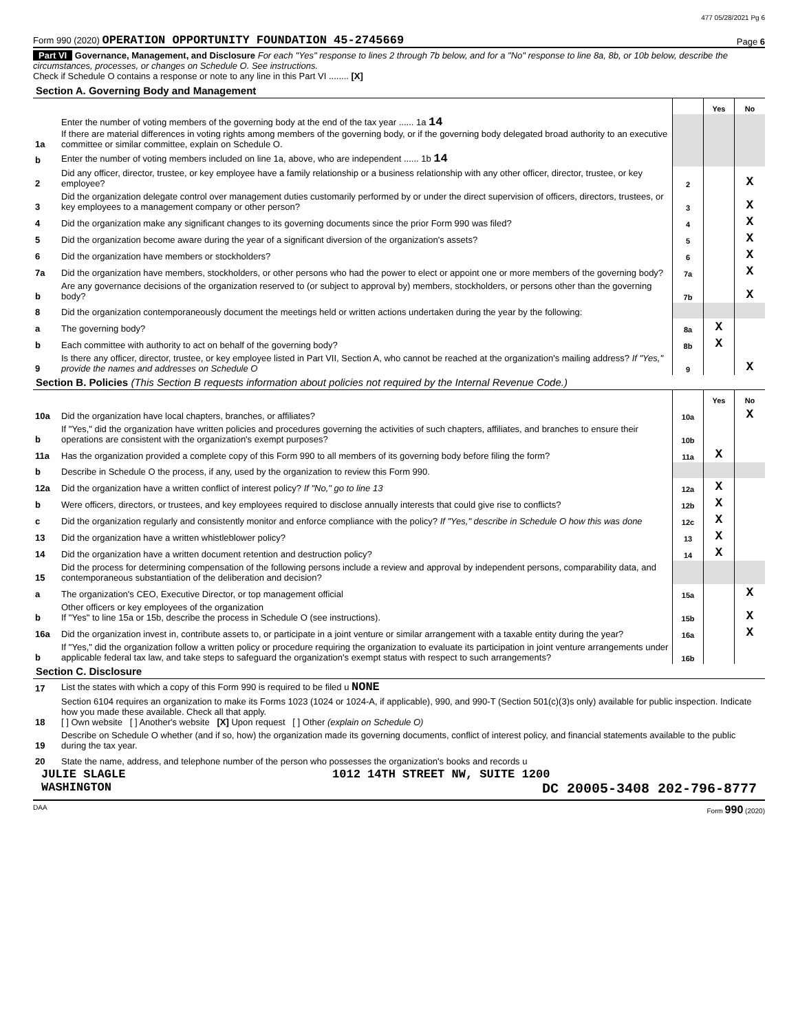477 05/28/2021 Pg 6
Form 990 (2020) OPERATION OPPORTUNITY FOUNDATION 45-2745669 Page 6
Part VI Governance, Management, and Disclosure For each "Yes" response to lines 2 through 7b below, and for a "No" response to line 8a, 8b, or 10b below, describe the circumstances, processes, or changes on Schedule O. See instructions.
Check if Schedule O contains a response or note to any line in this Part VI ........ [X]
Section A. Governing Body and Management
| | | | Yes | No |
| 1a | Enter the number of voting members of the governing body at the end of the tax year ...... 1a 14 If there are material differences in voting rights among members of the governing body, or if the governing body delegated broad authority to an executive committee or similar committee, explain on Schedule O. | | | |
| b | Enter the number of voting members included on line 1a, above, who are independent ...... 1b 14 | | | |
| 2 | Did any officer, director, trustee, or key employee have a family relationship or a business relationship with any other officer, director, trustee, or key employee? | 2 | | X |
| 3 | Did the organization delegate control over management duties customarily performed by or under the direct supervision of officers, directors, trustees, or key employees to a management company or other person? | 3 | | X |
| 4 | Did the organization make any significant changes to its governing documents since the prior Form 990 was filed? | 4 | | X |
| 5 | Did the organization become aware during the year of a significant diversion of the organization's assets? | 5 | | X |
| 6 | Did the organization have members or stockholders? | 6 | | X |
| 7a | Did the organization have members, stockholders, or other persons who had the power to elect or appoint one or more members of the governing body? | 7a | | X |
| b | Are any governance decisions of the organization reserved to (or subject to approval by) members, stockholders, or persons other than the governing body? | 7b | | X |
| 8 | Did the organization contemporaneously document the meetings held or written actions undertaken during the year by the following: | | | |
| a | The governing body? | 8a | X | |
| b | Each committee with authority to act on behalf of the governing body? | 8b | X | |
| 9 | Is there any officer, director, trustee, or key employee listed in Part VII, Section A, who cannot be reached at the organization's mailing address? If "Yes," provide the names and addresses on Schedule O | 9 | | X |
Section B. Policies (This Section B requests information about policies not required by the Internal Revenue Code.)
| | | | Yes | No |
| 10a | Did the organization have local chapters, branches, or affiliates? | 10a | | X |
| b | If "Yes," did the organization have written policies and procedures governing the activities of such chapters, affiliates, and branches to ensure their operations are consistent with the organization's exempt purposes? | 10b | | |
| 11a | Has the organization provided a complete copy of this Form 990 to all members of its governing body before filing the form? | 11a | X | |
| b | Describe in Schedule O the process, if any, used by the organization to review this Form 990. | | | |
| 12a | Did the organization have a written conflict of interest policy? If "No," go to line 13 | 12a | X | |
| b | Were officers, directors, or trustees, and key employees required to disclose annually interests that could give rise to conflicts? | 12b | X | |
| c | Did the organization regularly and consistently monitor and enforce compliance with the policy? If "Yes," describe in Schedule O how this was done | 12c | X | |
| 13 | Did the organization have a written whistleblower policy? | 13 | X | |
| 14 | Did the organization have a written document retention and destruction policy? | 14 | X | |
| 15 | Did the process for determining compensation of the following persons include a review and approval by independent persons, comparability data, and contemporaneous substantiation of the deliberation and decision? | | | |
| a | The organization's CEO, Executive Director, or top management official | 15a | | X |
| b | Other officers or key employees of the organization If "Yes" to line 15a or 15b, describe the process in Schedule O (see instructions). | 15b | | X |
| 16a | Did the organization invest in, contribute assets to, or participate in a joint venture or similar arrangement with a taxable entity during the year? | 16a | | X |
| b | If "Yes," did the organization follow a written policy or procedure requiring the organization to evaluate its participation in joint venture arrangements under applicable federal tax law, and take steps to safeguard the organization's exempt status with respect to such arrangements? | 16b | | |
Section C. Disclosure
| 17 | List the states with which a copy of this Form 990 is required to be filed u NONE |
| 18 | Section 6104 requires an organization to make its Forms 1023 (1024 or 1024-A, if applicable), 990, and 990-T (Section 501(c)(3)s only) available for public inspection. Indicate how you made these available. Check all that apply. [ ] Own website [ ] Another's website [X] Upon request [ ] Other (explain on Schedule O) |
| 19 | Describe on Schedule O whether (and if so, how) the organization made its governing documents, conflict of interest policy, and financial statements available to the public during the tax year. |
| 20 | State the name, address, and telephone number of the person who possesses the organization's books and records u |
JULIE SLAGLE 1012 14TH STREET NW, SUITE 1200
WASHINGTON DC 20005-3408 202-796-8777
DAA Form 990 (2020)